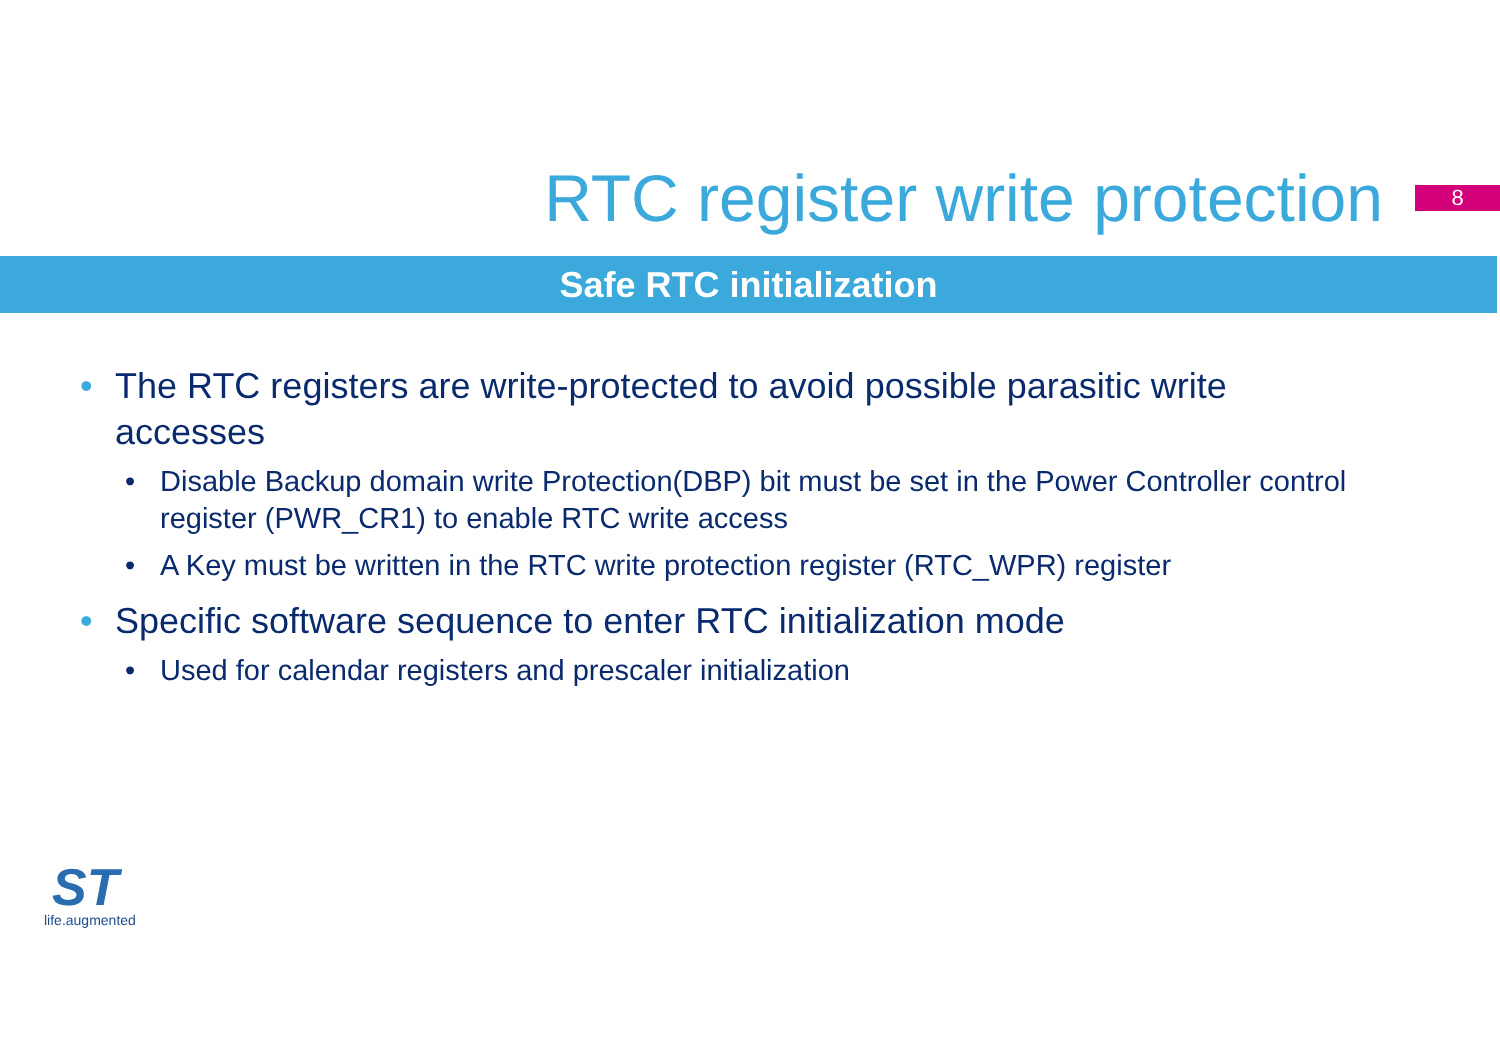RTC register write protection
8
Safe RTC initialization
• The RTC registers are write-protected to avoid possible parasitic write accesses
• Disable Backup domain write Protection(DBP) bit must be set in the Power Controller control register (PWR_CR1) to enable RTC write access
• A Key must be written in the RTC write protection register (RTC_WPR) register
• Specific software sequence to enter RTC initialization mode
• Used for calendar registers and prescaler initialization
ST
life.augmented